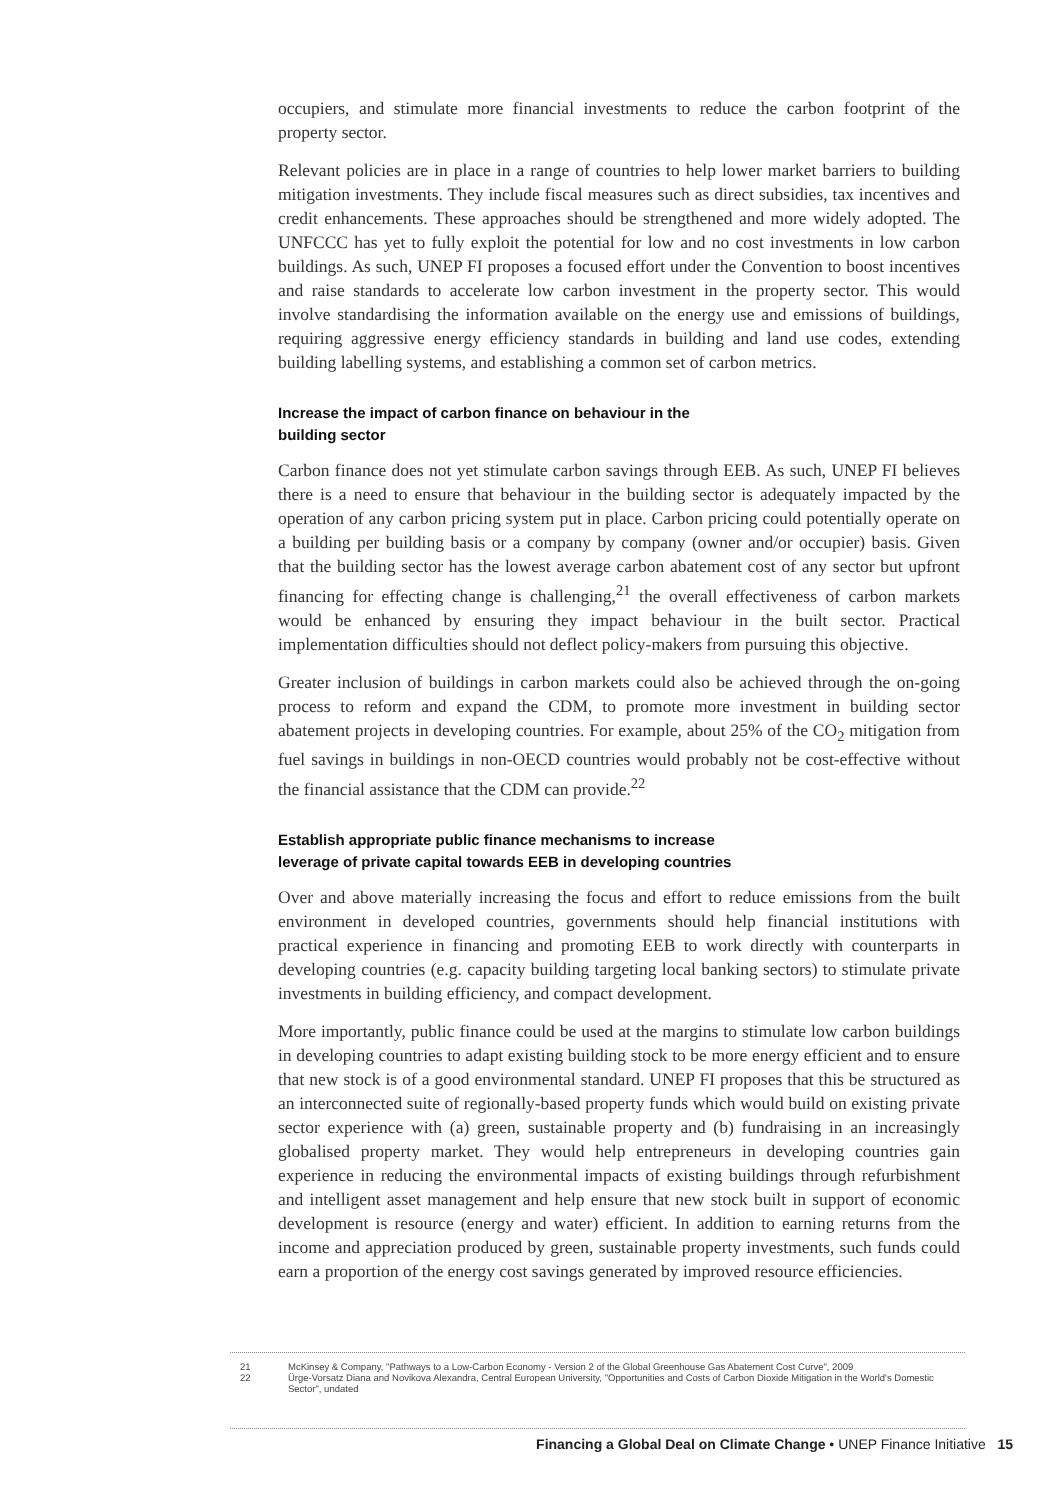occupiers, and stimulate more financial investments to reduce the carbon footprint of the property sector.
Relevant policies are in place in a range of countries to help lower market barriers to building mitigation investments. They include fiscal measures such as direct subsidies, tax incentives and credit enhancements. These approaches should be strengthened and more widely adopted. The UNFCCC has yet to fully exploit the potential for low and no cost investments in low carbon buildings. As such, UNEP FI proposes a focused effort under the Convention to boost incentives and raise standards to accelerate low carbon investment in the property sector. This would involve standardising the information available on the energy use and emissions of buildings, requiring aggressive energy efficiency standards in building and land use codes, extending building labelling systems, and establishing a common set of carbon metrics.
Increase the impact of carbon finance on behaviour in the
building sector
Carbon finance does not yet stimulate carbon savings through EEB. As such, UNEP FI believes there is a need to ensure that behaviour in the building sector is adequately impacted by the operation of any carbon pricing system put in place. Carbon pricing could potentially operate on a building per building basis or a company by company (owner and/or occupier) basis. Given that the building sector has the lowest average carbon abatement cost of any sector but upfront financing for effecting change is challenging,<sup>21</sup> the overall effectiveness of carbon markets would be enhanced by ensuring they impact behaviour in the built sector. Practical implementation difficulties should not deflect policy-makers from pursuing this objective.
Greater inclusion of buildings in carbon markets could also be achieved through the on-going process to reform and expand the CDM, to promote more investment in building sector abatement projects in developing countries. For example, about 25% of the CO<sub>2</sub> mitigation from fuel savings in buildings in non-OECD countries would probably not be cost-effective without the financial assistance that the CDM can provide.<sup>22</sup>
Establish appropriate public finance mechanisms to increase
leverage of private capital towards EEB in developing countries
Over and above materially increasing the focus and effort to reduce emissions from the built environment in developed countries, governments should help financial institutions with practical experience in financing and promoting EEB to work directly with counterparts in developing countries (e.g. capacity building targeting local banking sectors) to stimulate private investments in building efficiency, and compact development.
More importantly, public finance could be used at the margins to stimulate low carbon buildings in developing countries to adapt existing building stock to be more energy efficient and to ensure that new stock is of a good environmental standard. UNEP FI proposes that this be structured as an interconnected suite of regionally-based property funds which would build on existing private sector experience with (a) green, sustainable property and (b) fundraising in an increasingly globalised property market. They would help entrepreneurs in developing countries gain experience in reducing the environmental impacts of existing buildings through refurbishment and intelligent asset management and help ensure that new stock built in support of economic development is resource (energy and water) efficient. In addition to earning returns from the income and appreciation produced by green, sustainable property investments, such funds could earn a proportion of the energy cost savings generated by improved resource efficiencies.
21 McKinsey & Company, "Pathways to a Low-Carbon Economy - Version 2 of the Global Greenhouse Gas Abatement Cost Curve", 2009
22 Ürge-Vorsatz Diana and Novikova Alexandra, Central European University, "Opportunities and Costs of Carbon Dioxide Mitigation in the World's Domestic Sector", undated
Financing a Global Deal on Climate Change • UNEP Finance Initiative 15